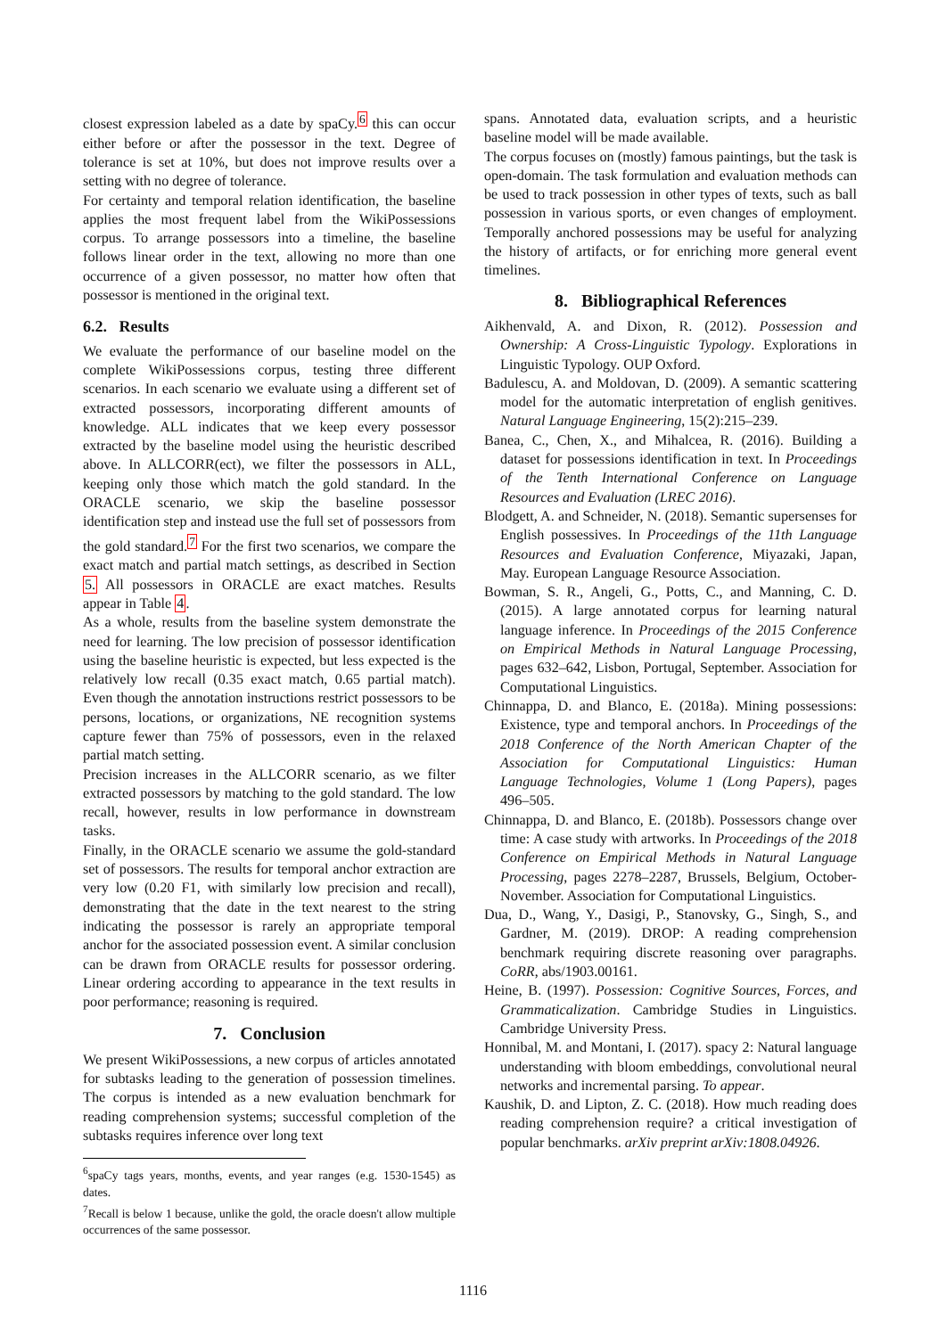closest expression labeled as a date by spaCy.<sup>6</sup> this can occur either before or after the possessor in the text. Degree of tolerance is set at 10%, but does not improve results over a setting with no degree of tolerance.
For certainty and temporal relation identification, the baseline applies the most frequent label from the WikiPossessions corpus. To arrange possessors into a timeline, the baseline follows linear order in the text, allowing no more than one occurrence of a given possessor, no matter how often that possessor is mentioned in the original text.
6.2. Results
We evaluate the performance of our baseline model on the complete WikiPossessions corpus, testing three different scenarios. In each scenario we evaluate using a different set of extracted possessors, incorporating different amounts of knowledge. ALL indicates that we keep every possessor extracted by the baseline model using the heuristic described above. In ALLCORR(ect), we filter the possessors in ALL, keeping only those which match the gold standard. In the ORACLE scenario, we skip the baseline possessor identification step and instead use the full set of possessors from the gold standard.<sup>7</sup> For the first two scenarios, we compare the exact match and partial match settings, as described in Section 5. All possessors in ORACLE are exact matches. Results appear in Table 4.
As a whole, results from the baseline system demonstrate the need for learning. The low precision of possessor identification using the baseline heuristic is expected, but less expected is the relatively low recall (0.35 exact match, 0.65 partial match). Even though the annotation instructions restrict possessors to be persons, locations, or organizations, NE recognition systems capture fewer than 75% of possessors, even in the relaxed partial match setting.
Precision increases in the ALLCORR scenario, as we filter extracted possessors by matching to the gold standard. The low recall, however, results in low performance in downstream tasks.
Finally, in the ORACLE scenario we assume the gold-standard set of possessors. The results for temporal anchor extraction are very low (0.20 F1, with similarly low precision and recall), demonstrating that the date in the text nearest to the string indicating the possessor is rarely an appropriate temporal anchor for the associated possession event. A similar conclusion can be drawn from ORACLE results for possessor ordering. Linear ordering according to appearance in the text results in poor performance; reasoning is required.
7. Conclusion
We present WikiPossessions, a new corpus of articles annotated for subtasks leading to the generation of possession timelines. The corpus is intended as a new evaluation benchmark for reading comprehension systems; successful completion of the subtasks requires inference over long text
<sup>6</sup> spaCy tags years, months, events, and year ranges (e.g. 1530-1545) as dates.
<sup>7</sup> Recall is below 1 because, unlike the gold, the oracle doesn't allow multiple occurrences of the same possessor.
spans. Annotated data, evaluation scripts, and a heuristic baseline model will be made available.
The corpus focuses on (mostly) famous paintings, but the task is open-domain. The task formulation and evaluation methods can be used to track possession in other types of texts, such as ball possession in various sports, or even changes of employment. Temporally anchored possessions may be useful for analyzing the history of artifacts, or for enriching more general event timelines.
8. Bibliographical References
Aikhenvald, A. and Dixon, R. (2012). Possession and Ownership: A Cross-Linguistic Typology. Explorations in Linguistic Typology. OUP Oxford.
Badulescu, A. and Moldovan, D. (2009). A semantic scattering model for the automatic interpretation of english genitives. Natural Language Engineering, 15(2):215–239.
Banea, C., Chen, X., and Mihalcea, R. (2016). Building a dataset for possessions identification in text. In Proceedings of the Tenth International Conference on Language Resources and Evaluation (LREC 2016).
Blodgett, A. and Schneider, N. (2018). Semantic supersenses for English possessives. In Proceedings of the 11th Language Resources and Evaluation Conference, Miyazaki, Japan, May. European Language Resource Association.
Bowman, S. R., Angeli, G., Potts, C., and Manning, C. D. (2015). A large annotated corpus for learning natural language inference. In Proceedings of the 2015 Conference on Empirical Methods in Natural Language Processing, pages 632–642, Lisbon, Portugal, September. Association for Computational Linguistics.
Chinnappa, D. and Blanco, E. (2018a). Mining possessions: Existence, type and temporal anchors. In Proceedings of the 2018 Conference of the North American Chapter of the Association for Computational Linguistics: Human Language Technologies, Volume 1 (Long Papers), pages 496–505.
Chinnappa, D. and Blanco, E. (2018b). Possessors change over time: A case study with artworks. In Proceedings of the 2018 Conference on Empirical Methods in Natural Language Processing, pages 2278–2287, Brussels, Belgium, October-November. Association for Computational Linguistics.
Dua, D., Wang, Y., Dasigi, P., Stanovsky, G., Singh, S., and Gardner, M. (2019). DROP: A reading comprehension benchmark requiring discrete reasoning over paragraphs. CoRR, abs/1903.00161.
Heine, B. (1997). Possession: Cognitive Sources, Forces, and Grammaticalization. Cambridge Studies in Linguistics. Cambridge University Press.
Honnibal, M. and Montani, I. (2017). spacy 2: Natural language understanding with bloom embeddings, convolutional neural networks and incremental parsing. To appear.
Kaushik, D. and Lipton, Z. C. (2018). How much reading does reading comprehension require? a critical investigation of popular benchmarks. arXiv preprint arXiv:1808.04926.
1116